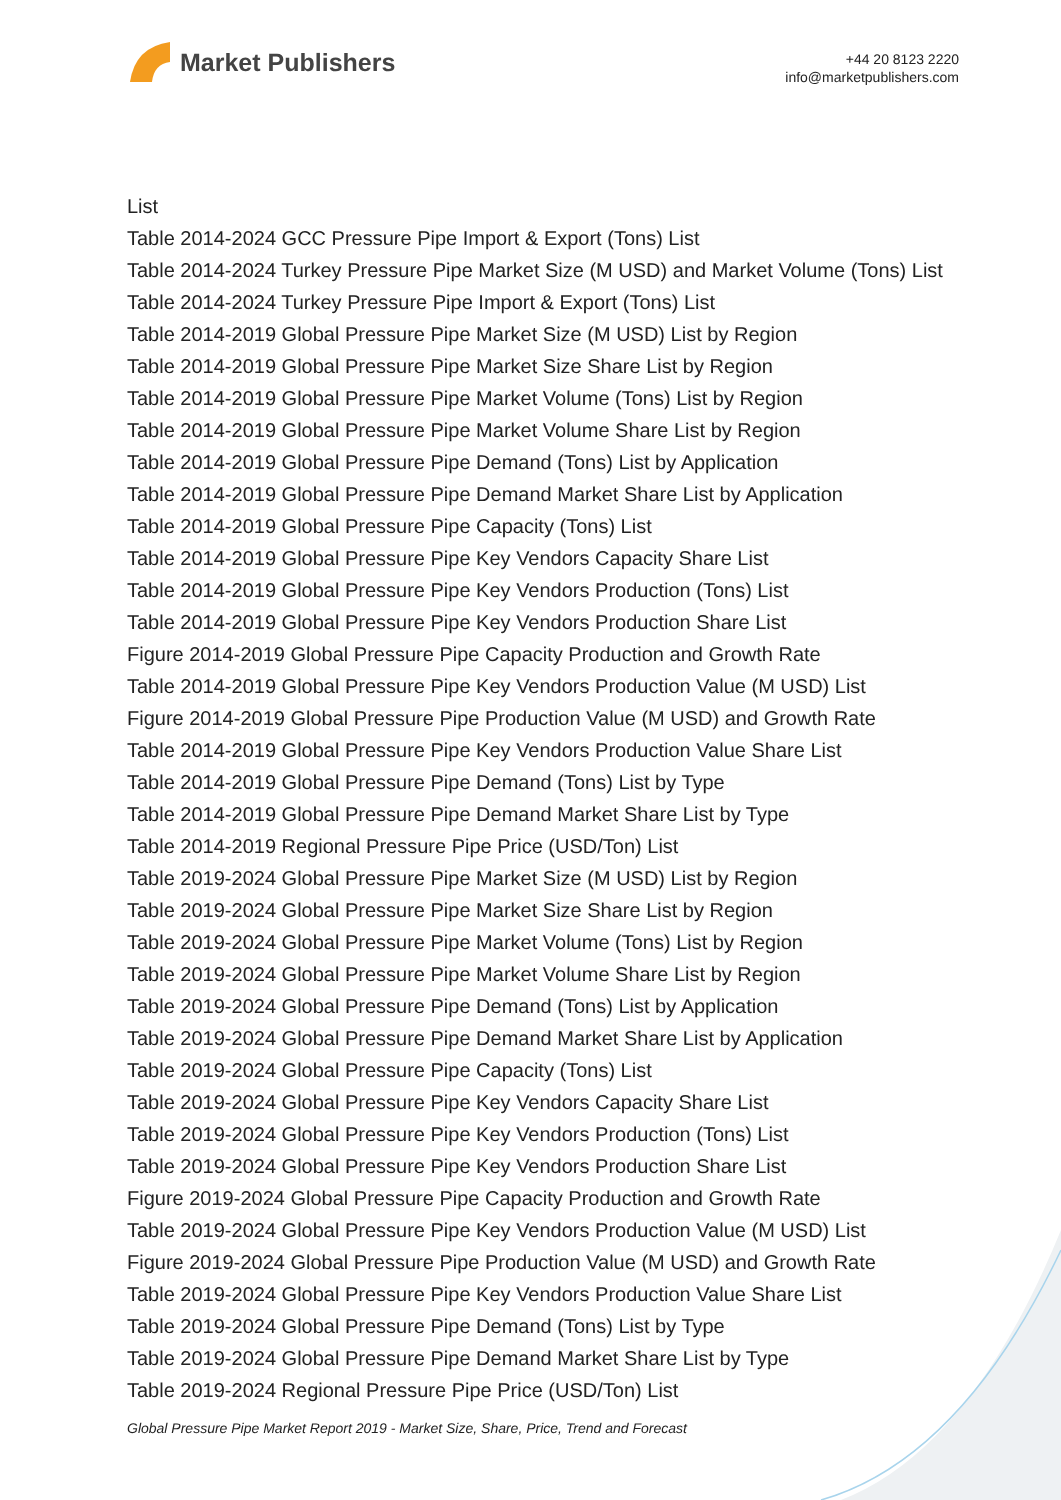Market Publishers
+44 20 8123 2220
info@marketpublishers.com
List
Table 2014-2024 GCC Pressure Pipe Import & Export (Tons) List
Table 2014-2024 Turkey Pressure Pipe Market Size (M USD) and Market Volume (Tons) List
Table 2014-2024 Turkey Pressure Pipe Import & Export (Tons) List
Table 2014-2019 Global Pressure Pipe Market Size (M USD) List by Region
Table 2014-2019 Global Pressure Pipe Market Size Share List by Region
Table 2014-2019 Global Pressure Pipe Market Volume (Tons) List by Region
Table 2014-2019 Global Pressure Pipe Market Volume Share List by Region
Table 2014-2019 Global Pressure Pipe Demand (Tons) List by Application
Table 2014-2019 Global Pressure Pipe Demand Market Share List by Application
Table 2014-2019 Global Pressure Pipe Capacity (Tons) List
Table 2014-2019 Global Pressure Pipe Key Vendors Capacity Share List
Table 2014-2019 Global Pressure Pipe Key Vendors Production (Tons) List
Table 2014-2019 Global Pressure Pipe Key Vendors Production Share List
Figure 2014-2019 Global Pressure Pipe Capacity Production and Growth Rate
Table 2014-2019 Global Pressure Pipe Key Vendors Production Value (M USD) List
Figure 2014-2019 Global Pressure Pipe Production Value (M USD) and Growth Rate
Table 2014-2019 Global Pressure Pipe Key Vendors Production Value Share List
Table 2014-2019 Global Pressure Pipe Demand (Tons) List by Type
Table 2014-2019 Global Pressure Pipe Demand Market Share List by Type
Table 2014-2019 Regional Pressure Pipe Price (USD/Ton) List
Table 2019-2024 Global Pressure Pipe Market Size (M USD) List by Region
Table 2019-2024 Global Pressure Pipe Market Size Share List by Region
Table 2019-2024 Global Pressure Pipe Market Volume (Tons) List by Region
Table 2019-2024 Global Pressure Pipe Market Volume Share List by Region
Table 2019-2024 Global Pressure Pipe Demand (Tons) List by Application
Table 2019-2024 Global Pressure Pipe Demand Market Share List by Application
Table 2019-2024 Global Pressure Pipe Capacity (Tons) List
Table 2019-2024 Global Pressure Pipe Key Vendors Capacity Share List
Table 2019-2024 Global Pressure Pipe Key Vendors Production (Tons) List
Table 2019-2024 Global Pressure Pipe Key Vendors Production Share List
Figure 2019-2024 Global Pressure Pipe Capacity Production and Growth Rate
Table 2019-2024 Global Pressure Pipe Key Vendors Production Value (M USD) List
Figure 2019-2024 Global Pressure Pipe Production Value (M USD) and Growth Rate
Table 2019-2024 Global Pressure Pipe Key Vendors Production Value Share List
Table 2019-2024 Global Pressure Pipe Demand (Tons) List by Type
Table 2019-2024 Global Pressure Pipe Demand Market Share List by Type
Table 2019-2024 Regional Pressure Pipe Price (USD/Ton) List
Global Pressure Pipe Market Report 2019 - Market Size, Share, Price, Trend and Forecast